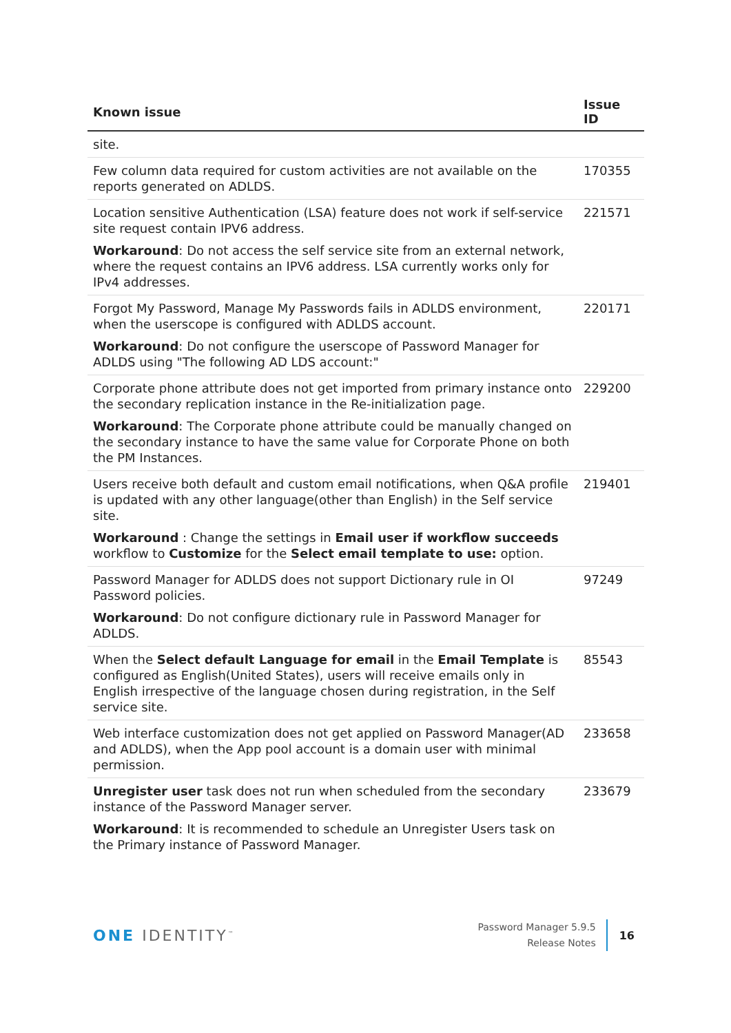| Known issue | Issue ID |
| --- | --- |
| site. | |
| Few column data required for custom activities are not available on the reports generated on ADLDS. | 170355 |
| Location sensitive Authentication (LSA) feature does not work if self-service site request contain IPV6 address. Workaround : Do not access the self service site from an external network, where the request contains an IPV6 address. LSA currently works only for IPv4 addresses. | 221571 |
| Forgot My Password, Manage My Passwords fails in ADLDS environment, when the userscope is configured with ADLDS account. Workaround : Do not configure the userscope of Password Manager for ADLDS using "The following AD LDS account:" | 220171 |
| Corporate phone attribute does not get imported from primary instance onto the secondary replication instance in the Re-initialization page. Workaround : The Corporate phone attribute could be manually changed on the secondary instance to have the same value for Corporate Phone on both the PM Instances. | 229200 |
| Users receive both default and custom email notifications, when Q&A profile is updated with any other language(other than English) in the Self service site. Workaround : Change the settings in Email user if workflow succeeds workflow to Customize for the Select email template to use: option. | 219401 |
| Password Manager for ADLDS does not support Dictionary rule in OI Password policies. Workaround : Do not configure dictionary rule in Password Manager for ADLDS. | 97249 |
| When the Select default Language for email in the Email Template is configured as English(United States), users will receive emails only in English irrespective of the language chosen during registration, in the Self service site. | 85543 |
| Web interface customization does not get applied on Password Manager(AD and ADLDS), when the App pool account is a domain user with minimal permission. | 233658 |
| Unregister user task does not run when scheduled from the secondary instance of the Password Manager server. Workaround : It is recommended to schedule an Unregister Users task on the Primary instance of Password Manager. | 233679 |
ONE IDENTITY<sup>™</sup>
Password Manager 5.9.5
Release Notes
16